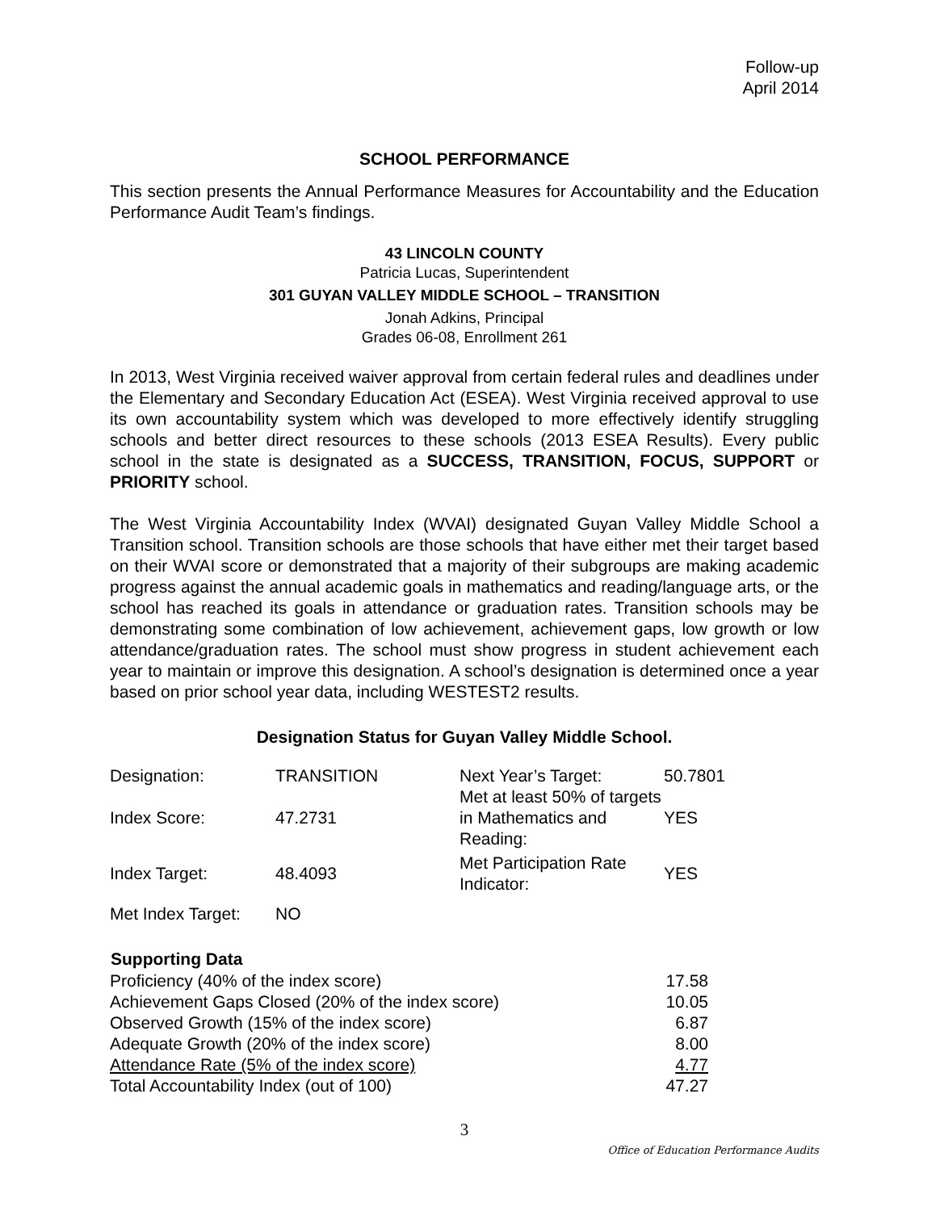Follow-up
April 2014
SCHOOL PERFORMANCE
This section presents the Annual Performance Measures for Accountability and the Education Performance Audit Team’s findings.
43 LINCOLN COUNTY
Patricia Lucas, Superintendent
301 GUYAN VALLEY MIDDLE SCHOOL – TRANSITION
Jonah Adkins, Principal
Grades 06-08, Enrollment 261
In 2013, West Virginia received waiver approval from certain federal rules and deadlines under the Elementary and Secondary Education Act (ESEA). West Virginia received approval to use its own accountability system which was developed to more effectively identify struggling schools and better direct resources to these schools (2013 ESEA Results). Every public school in the state is designated as a SUCCESS, TRANSITION, FOCUS, SUPPORT or PRIORITY school.
The West Virginia Accountability Index (WVAI) designated Guyan Valley Middle School a Transition school. Transition schools are those schools that have either met their target based on their WVAI score or demonstrated that a majority of their subgroups are making academic progress against the annual academic goals in mathematics and reading/language arts, or the school has reached its goals in attendance or graduation rates. Transition schools may be demonstrating some combination of low achievement, achievement gaps, low growth or low attendance/graduation rates. The school must show progress in student achievement each year to maintain or improve this designation. A school’s designation is determined once a year based on prior school year data, including WESTEST2 results.
Designation Status for Guyan Valley Middle School.
| Designation: | TRANSITION | Next Year’s Target: | 50.7801 |
| Index Score: | 47.2731 | Met at least 50% of targets in Mathematics and Reading: | YES |
| Index Target: | 48.4093 | Met Participation Rate Indicator: | YES |
| Met Index Target: | NO | | |
| Supporting Data | |
| --- | --- |
| Proficiency (40% of the index score) | 17.58 |
| Achievement Gaps Closed (20% of the index score) | 10.05 |
| Observed Growth (15% of the index score) | 6.87 |
| Adequate Growth (20% of the index score) | 8.00 |
| Attendance Rate (5% of the index score) | 4.77 |
| Total Accountability Index (out of 100) | 47.27 |
3
Office of Education Performance Audits